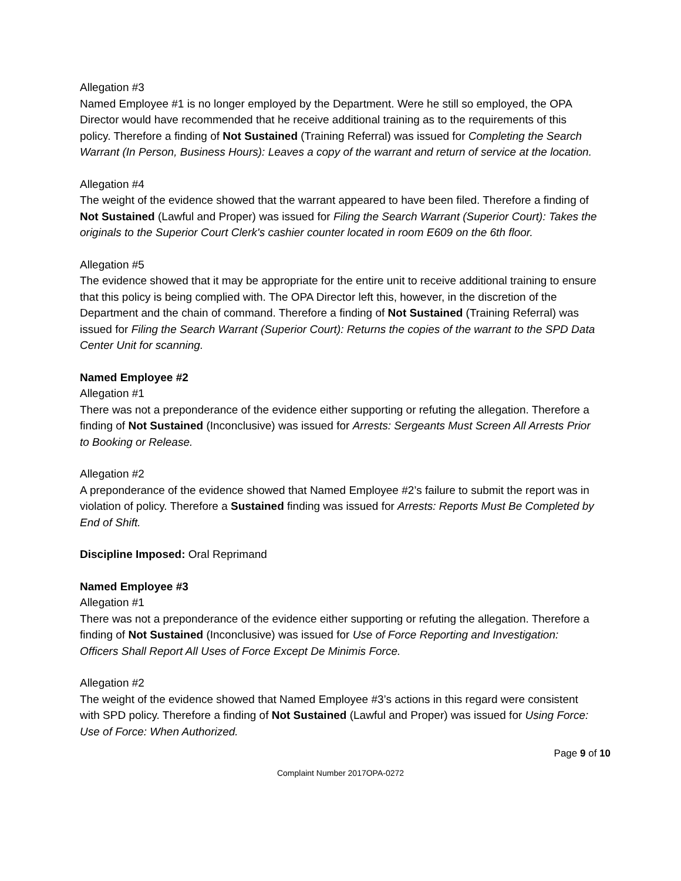Allegation #3
Named Employee #1 is no longer employed by the Department. Were he still so employed, the OPA Director would have recommended that he receive additional training as to the requirements of this policy. Therefore a finding of Not Sustained (Training Referral) was issued for Completing the Search Warrant (In Person, Business Hours): Leaves a copy of the warrant and return of service at the location.
Allegation #4
The weight of the evidence showed that the warrant appeared to have been filed. Therefore a finding of Not Sustained (Lawful and Proper) was issued for Filing the Search Warrant (Superior Court): Takes the originals to the Superior Court Clerk's cashier counter located in room E609 on the 6th floor.
Allegation #5
The evidence showed that it may be appropriate for the entire unit to receive additional training to ensure that this policy is being complied with. The OPA Director left this, however, in the discretion of the Department and the chain of command. Therefore a finding of Not Sustained (Training Referral) was issued for Filing the Search Warrant (Superior Court): Returns the copies of the warrant to the SPD Data Center Unit for scanning.
Named Employee #2
Allegation #1
There was not a preponderance of the evidence either supporting or refuting the allegation. Therefore a finding of Not Sustained (Inconclusive) was issued for Arrests: Sergeants Must Screen All Arrests Prior to Booking or Release.
Allegation #2
A preponderance of the evidence showed that Named Employee #2’s failure to submit the report was in violation of policy. Therefore a Sustained finding was issued for Arrests: Reports Must Be Completed by End of Shift.
Discipline Imposed: Oral Reprimand
Named Employee #3
Allegation #1
There was not a preponderance of the evidence either supporting or refuting the allegation. Therefore a finding of Not Sustained (Inconclusive) was issued for Use of Force Reporting and Investigation: Officers Shall Report All Uses of Force Except De Minimis Force.
Allegation #2
The weight of the evidence showed that Named Employee #3’s actions in this regard were consistent with SPD policy. Therefore a finding of Not Sustained (Lawful and Proper) was issued for Using Force: Use of Force: When Authorized.
Page 9 of 10
Complaint Number 2017OPA-0272